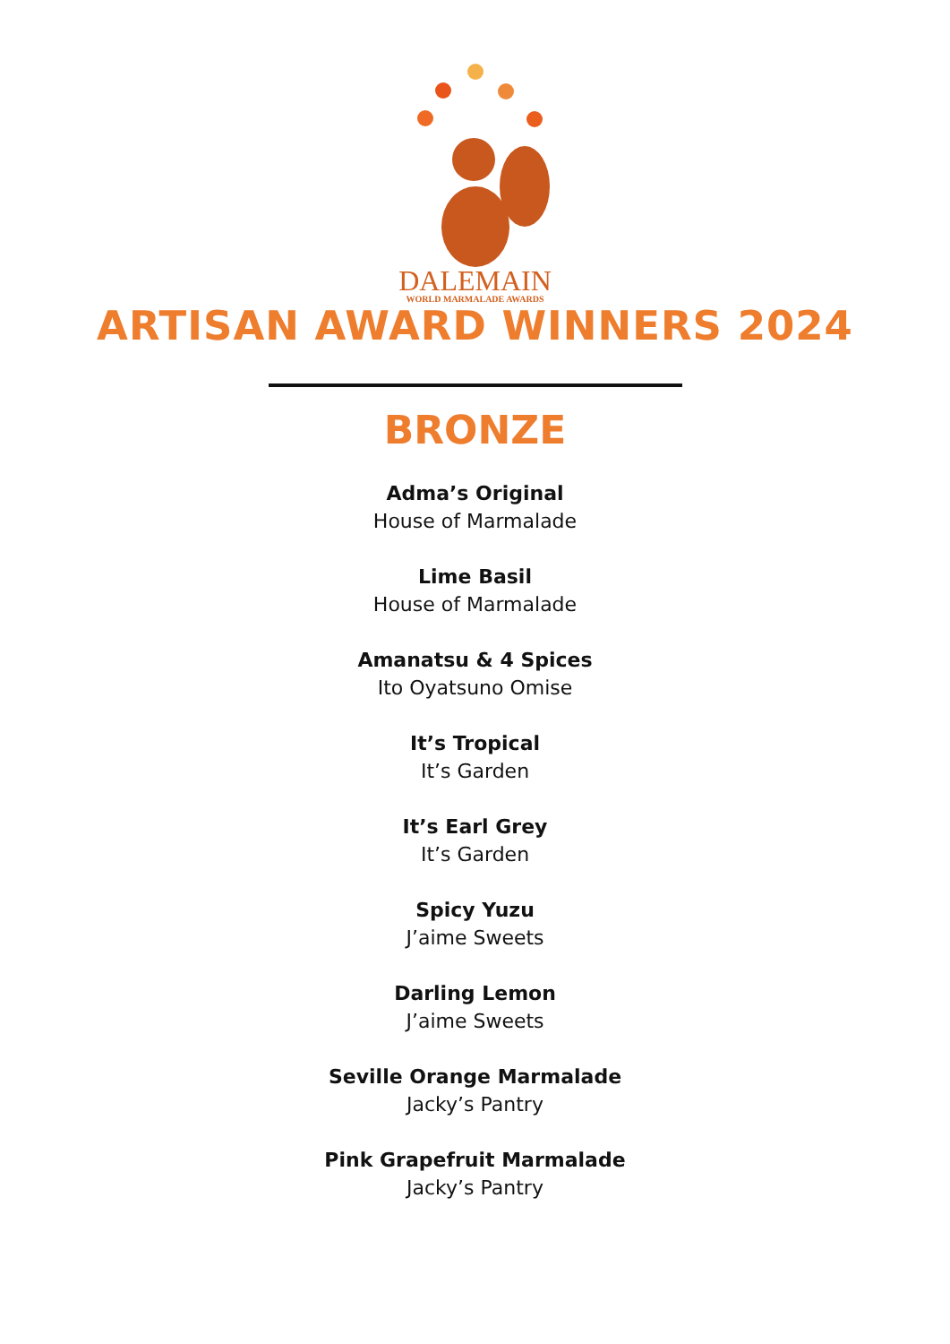DALEMAIN
WORLD MARMALADE AWARDS
ARTISAN AWARD WINNERS 2024
BRONZE
Adma’s Original
House of Marmalade
Lime Basil
House of Marmalade
Amanatsu & 4 Spices
Ito Oyatsuno Omise
It’s Tropical
It’s Garden
It’s Earl Grey
It’s Garden
Spicy Yuzu
J’aime Sweets
Darling Lemon
J’aime Sweets
Seville Orange Marmalade
Jacky’s Pantry
Pink Grapefruit Marmalade
Jacky’s Pantry